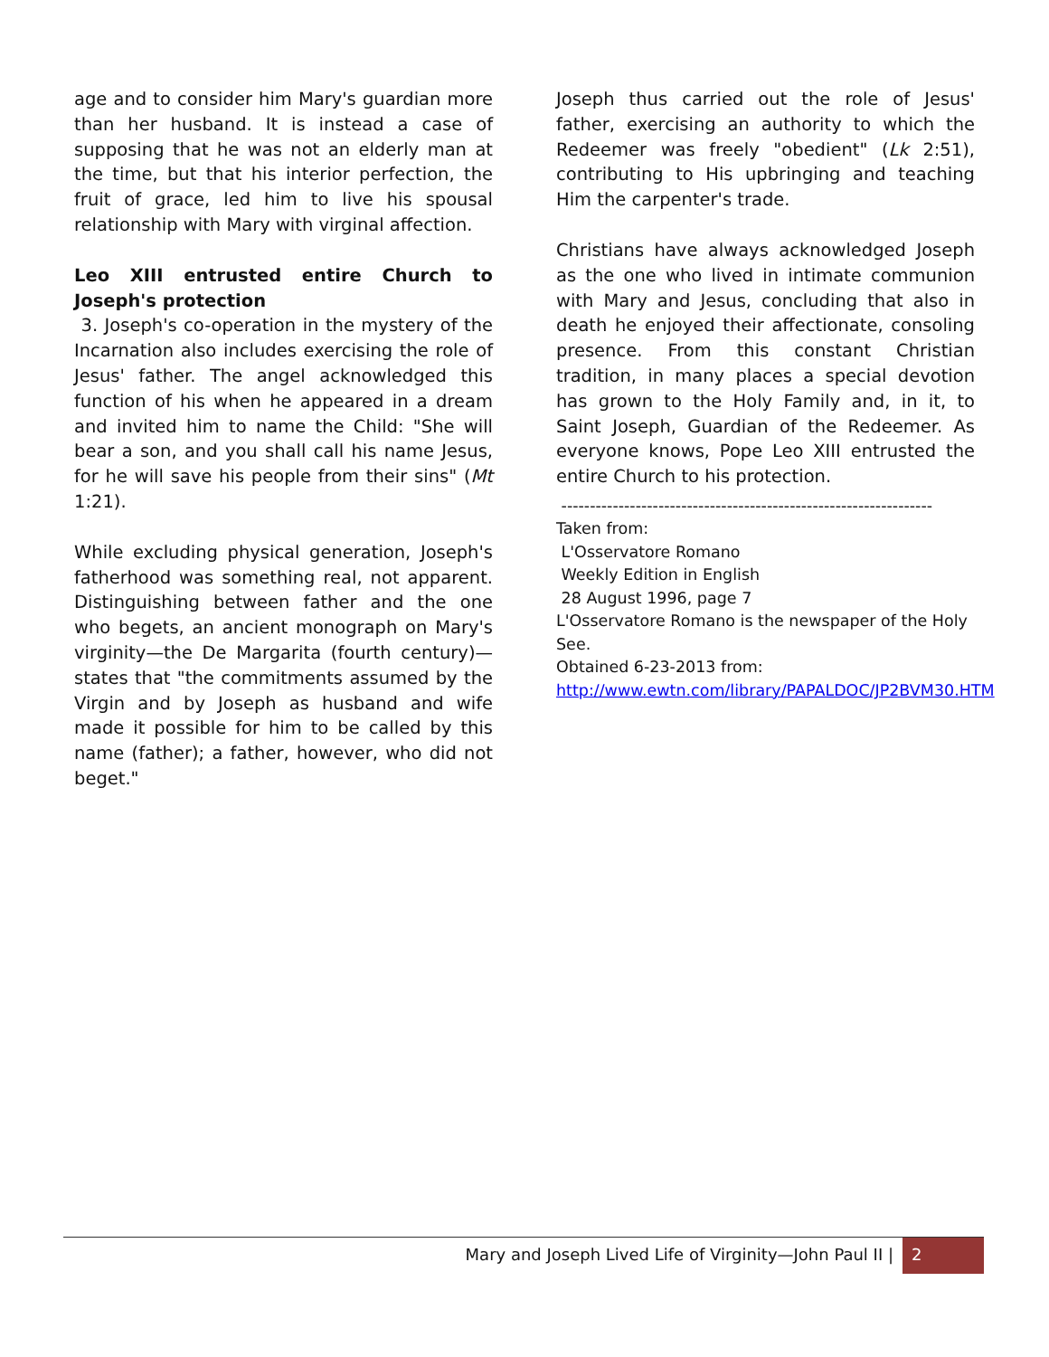age and to consider him Mary's guardian more than her husband. It is instead a case of supposing that he was not an elderly man at the time, but that his interior perfection, the fruit of grace, led him to live his spousal relationship with Mary with virginal affection.
Leo XIII entrusted entire Church to Joseph's protection
3. Joseph's co-operation in the mystery of the Incarnation also includes exercising the role of Jesus' father. The angel acknowledged this function of his when he appeared in a dream and invited him to name the Child: "She will bear a son, and you shall call his name Jesus, for he will save his people from their sins" (Mt 1:21).
While excluding physical generation, Joseph's fatherhood was something real, not apparent. Distinguishing between father and the one who begets, an ancient monograph on Mary's virginity—the De Margarita (fourth century)—states that "the commitments assumed by the Virgin and by Joseph as husband and wife made it possible for him to be called by this name (father); a father, however, who did not beget."
Joseph thus carried out the role of Jesus' father, exercising an authority to which the Redeemer was freely "obedient" (Lk 2:51), contributing to His upbringing and teaching Him the carpenter's trade.
Christians have always acknowledged Joseph as the one who lived in intimate communion with Mary and Jesus, concluding that also in death he enjoyed their affectionate, consoling presence. From this constant Christian tradition, in many places a special devotion has grown to the Holy Family and, in it, to Saint Joseph, Guardian of the Redeemer. As everyone knows, Pope Leo XIII entrusted the entire Church to his protection.
-----------------------------------------------------------------
Taken from:
L'Osservatore Romano
Weekly Edition in English
28 August 1996, page 7
L'Osservatore Romano is the newspaper of the Holy See.
Obtained 6-23-2013 from:
http://www.ewtn.com/library/PAPALDOC/JP2BVM30.HTM
Mary and Joseph Lived Life of Virginity—John Paul II |
2